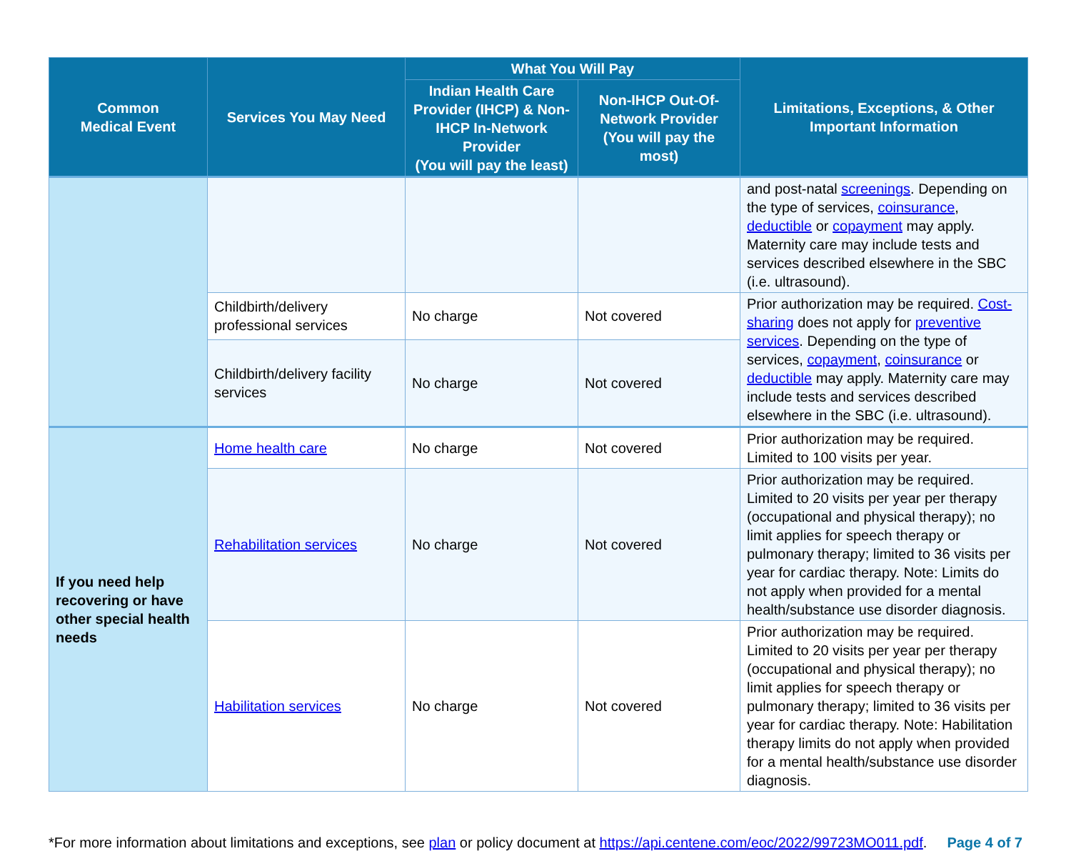| Common Medical Event | Services You May Need | What You Will Pay | | Limitations, Exceptions, & Other Important Information |
| --- | --- | --- | --- | --- |
| | | Indian Health Care Provider (IHCP) & Non-IHCP In-Network Provider (You will pay the least) | Non-IHCP Out-Of-Network Provider (You will pay the most) | |
| | | | | and post-natal screenings . Depending on the type of services, coinsurance , deductible or copayment may apply. Maternity care may include tests and services described elsewhere in the SBC (i.e. ultrasound). |
| | Childbirth/delivery professional services | No charge | Not covered | Prior authorization may be required. Cost-sharing does not apply for preventive services . Depending on the type of services, copayment , coinsurance or deductible may apply. Maternity care may include tests and services described elsewhere in the SBC (i.e. ultrasound). |
| | Childbirth/delivery facility services | No charge | Not covered | |
| If you need help recovering or have other special health needs | Home health care | No charge | Not covered | Prior authorization may be required. Limited to 100 visits per year. |
| | Rehabilitation services | No charge | Not covered | Prior authorization may be required. Limited to 20 visits per year per therapy (occupational and physical therapy); no limit applies for speech therapy or pulmonary therapy; limited to 36 visits per year for cardiac therapy. Note: Limits do not apply when provided for a mental health/substance use disorder diagnosis. |
| | Habilitation services | No charge | Not covered | Prior authorization may be required. Limited to 20 visits per year per therapy (occupational and physical therapy); no limit applies for speech therapy or pulmonary therapy; limited to 36 visits per year for cardiac therapy. Note: Habilitation therapy limits do not apply when provided for a mental health/substance use disorder diagnosis. |
*For more information about limitations and exceptions, see plan or policy document at https://api.centene.com/eoc/2022/99723MO011.pdf. Page 4 of 7